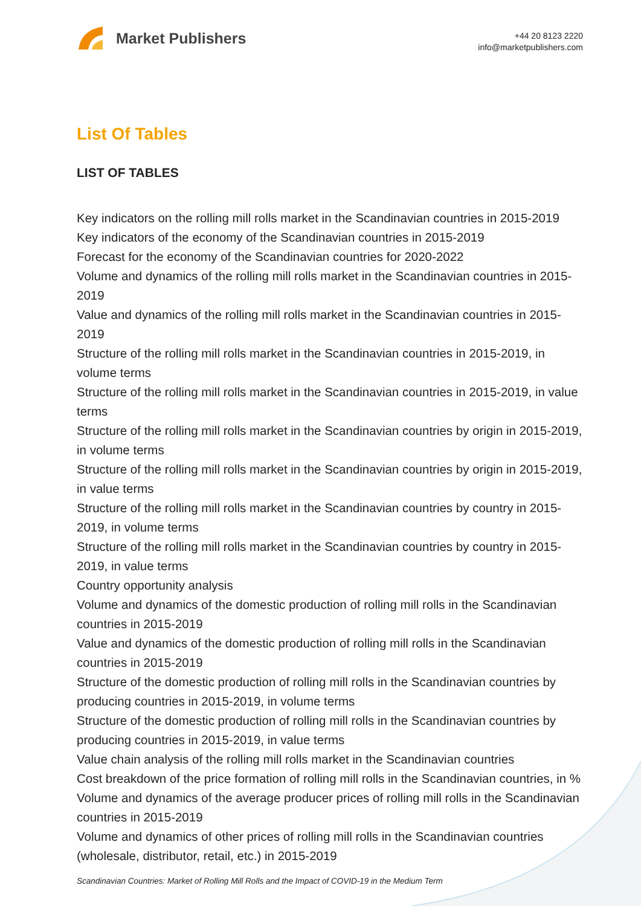Market Publishers
+44 20 8123 2220
info@marketpublishers.com
List Of Tables
LIST OF TABLES
Key indicators on the rolling mill rolls market in the Scandinavian countries in 2015-2019
Key indicators of the economy of the Scandinavian countries in 2015-2019
Forecast for the economy of the Scandinavian countries for 2020-2022
Volume and dynamics of the rolling mill rolls market in the Scandinavian countries in 2015-2019
Value and dynamics of the rolling mill rolls market in the Scandinavian countries in 2015-2019
Structure of the rolling mill rolls market in the Scandinavian countries in 2015-2019, in volume terms
Structure of the rolling mill rolls market in the Scandinavian countries in 2015-2019, in value terms
Structure of the rolling mill rolls market in the Scandinavian countries by origin in 2015-2019, in volume terms
Structure of the rolling mill rolls market in the Scandinavian countries by origin in 2015-2019, in value terms
Structure of the rolling mill rolls market in the Scandinavian countries by country in 2015-2019, in volume terms
Structure of the rolling mill rolls market in the Scandinavian countries by country in 2015-2019, in value terms
Country opportunity analysis
Volume and dynamics of the domestic production of rolling mill rolls in the Scandinavian countries in 2015-2019
Value and dynamics of the domestic production of rolling mill rolls in the Scandinavian countries in 2015-2019
Structure of the domestic production of rolling mill rolls in the Scandinavian countries by producing countries in 2015-2019, in volume terms
Structure of the domestic production of rolling mill rolls in the Scandinavian countries by producing countries in 2015-2019, in value terms
Value chain analysis of the rolling mill rolls market in the Scandinavian countries
Cost breakdown of the price formation of rolling mill rolls in the Scandinavian countries, in %
Volume and dynamics of the average producer prices of rolling mill rolls in the Scandinavian countries in 2015-2019
Volume and dynamics of other prices of rolling mill rolls in the Scandinavian countries (wholesale, distributor, retail, etc.) in 2015-2019
Scandinavian Countries: Market of Rolling Mill Rolls and the Impact of COVID-19 in the Medium Term